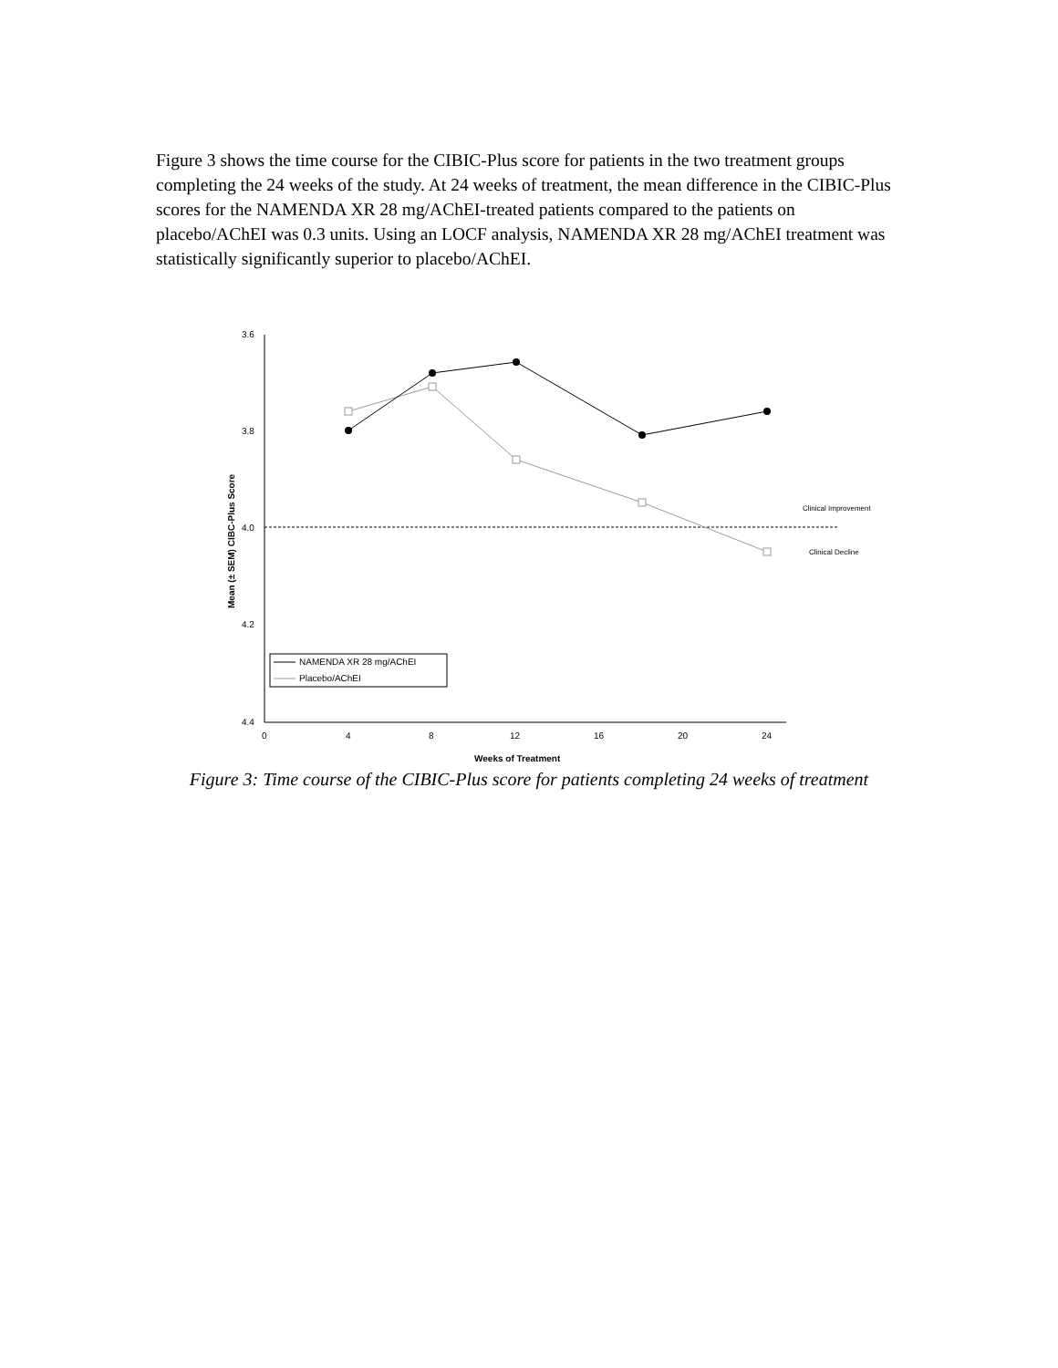Figure 3 shows the time course for the CIBIC-Plus score for patients in the two treatment groups completing the 24 weeks of the study. At 24 weeks of treatment, the mean difference in the CIBIC-Plus scores for the NAMENDA XR 28 mg/AChEI-treated patients compared to the patients on placebo/AChEI was 0.3 units. Using an LOCF analysis, NAMENDA XR 28 mg/AChEI treatment was statistically significantly superior to placebo/AChEI.
3.6
3.8
4.0
4.2
4.4
0
4
8
12
16
20
24
Weeks of Treatment
Mean (± SEM) CIBC-Plus Score
Clinical Improvement
Clinical Decline
NAMENDA XR 28 mg/AChEI
Placebo/AChEI
Figure 3: Time course of the CIBIC-Plus score for patients completing 24 weeks of treatment